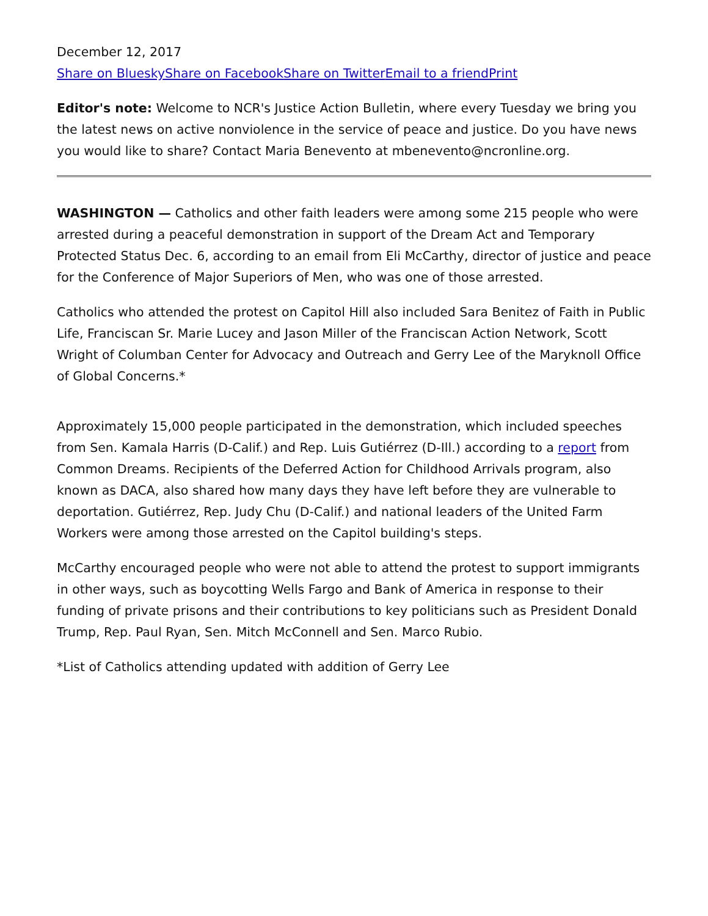December 12, 2017
Share on Bluesky Share on Facebook Share on Twitter Email to a friend Print
Editor's note: Welcome to NCR's Justice Action Bulletin, where every Tuesday we bring you the latest news on active nonviolence in the service of peace and justice. Do you have news you would like to share? Contact Maria Benevento at mbenevento@ncronline.org.
WASHINGTON — Catholics and other faith leaders were among some 215 people who were arrested during a peaceful demonstration in support of the Dream Act and Temporary Protected Status Dec. 6, according to an email from Eli McCarthy, director of justice and peace for the Conference of Major Superiors of Men, who was one of those arrested.
Catholics who attended the protest on Capitol Hill also included Sara Benitez of Faith in Public Life, Franciscan Sr. Marie Lucey and Jason Miller of the Franciscan Action Network, Scott Wright of Columban Center for Advocacy and Outreach and Gerry Lee of the Maryknoll Office of Global Concerns.*
Approximately 15,000 people participated in the demonstration, which included speeches from Sen. Kamala Harris (D-Calif.) and Rep. Luis Gutiérrez (D-Ill.) according to a report from Common Dreams. Recipients of the Deferred Action for Childhood Arrivals program, also known as DACA, also shared how many days they have left before they are vulnerable to deportation. Gutiérrez, Rep. Judy Chu (D-Calif.) and national leaders of the United Farm Workers were among those arrested on the Capitol building's steps.
McCarthy encouraged people who were not able to attend the protest to support immigrants in other ways, such as boycotting Wells Fargo and Bank of America in response to their funding of private prisons and their contributions to key politicians such as President Donald Trump, Rep. Paul Ryan, Sen. Mitch McConnell and Sen. Marco Rubio.
*List of Catholics attending updated with addition of Gerry Lee